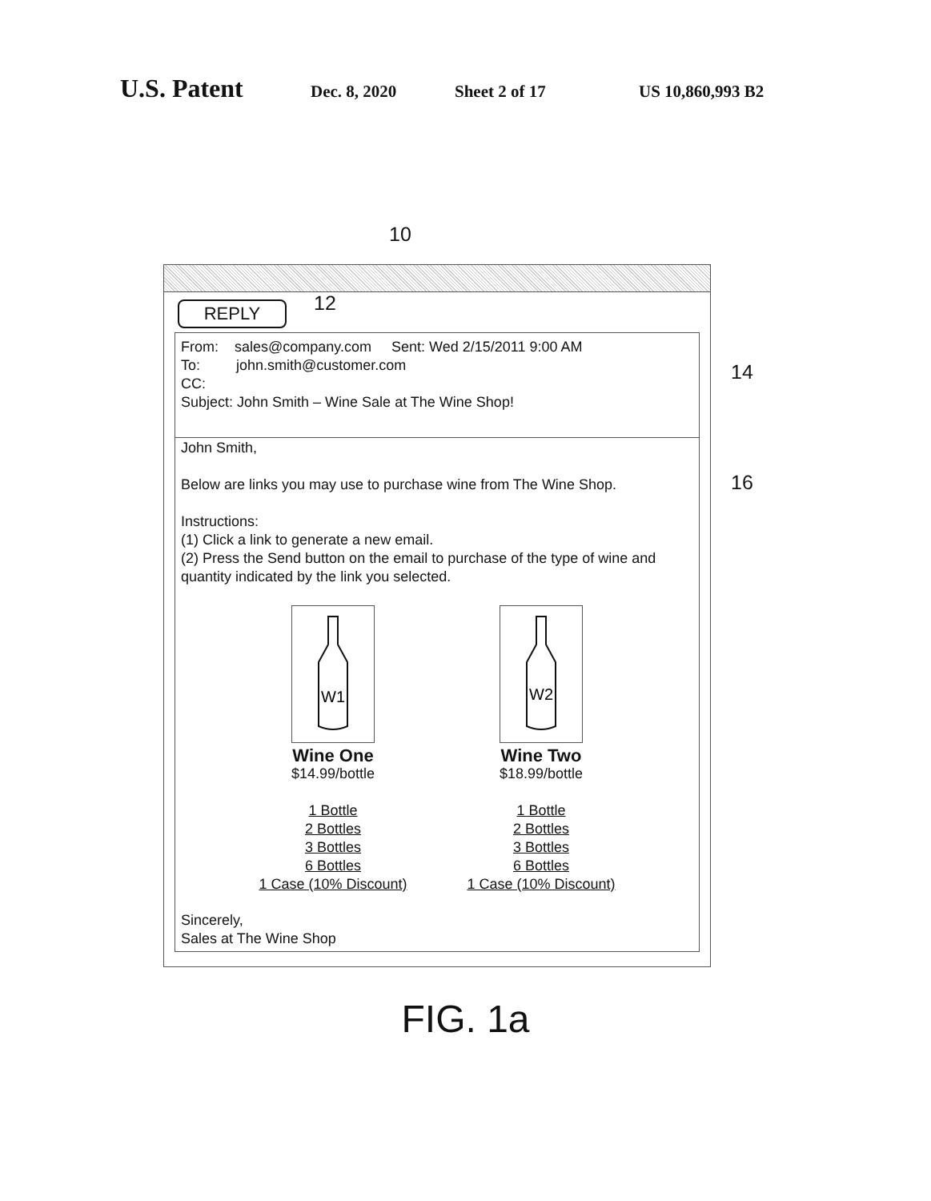U.S. Patent Dec. 8, 2020 Sheet 2 of 17 US 10,860,993 B2
10
12
14
16
REPLY
From: sales@company.com Sent: Wed 2/15/2011 9:00 AM
To: john.smith@customer.com
CC:
Subject: John Smith – Wine Sale at The Wine Shop!
John Smith,
Below are links you may use to purchase wine from The Wine Shop.
Instructions:
(1) Click a link to generate a new email.
(2) Press the Send button on the email to purchase of the type of wine and quantity indicated by the link you selected.
W1
Wine One
$14.99/bottle
1 Bottle
2 Bottles
3 Bottles
6 Bottles
1 Case (10% Discount)
W2
Wine Two
$18.99/bottle
1 Bottle
2 Bottles
3 Bottles
6 Bottles
1 Case (10% Discount)
Sincerely,
Sales at The Wine Shop
FIG. 1a